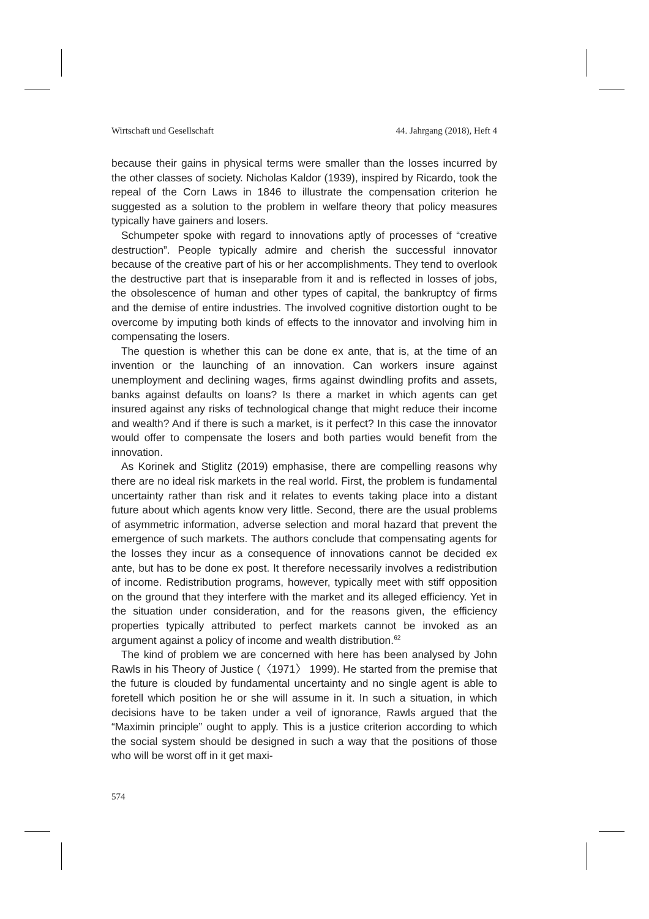Wirtschaft und Gesellschaft 44. Jahrgang (2018), Heft 4
because their gains in physical terms were smaller than the losses incurred by the other classes of society. Nicholas Kaldor (1939), inspired by Ricardo, took the repeal of the Corn Laws in 1846 to illustrate the compensation criterion he suggested as a solution to the problem in welfare theory that policy measures typically have gainers and losers.
Schumpeter spoke with regard to innovations aptly of processes of “creative destruction”. People typically admire and cherish the successful innovator because of the creative part of his or her accomplishments. They tend to overlook the destructive part that is inseparable from it and is reflected in losses of jobs, the obsolescence of human and other types of capital, the bankruptcy of firms and the demise of entire industries. The involved cognitive distortion ought to be overcome by imputing both kinds of effects to the innovator and involving him in compensating the losers.
The question is whether this can be done ex ante, that is, at the time of an invention or the launching of an innovation. Can workers insure against unemployment and declining wages, firms against dwindling profits and assets, banks against defaults on loans? Is there a market in which agents can get insured against any risks of technological change that might reduce their income and wealth? And if there is such a market, is it perfect? In this case the innovator would offer to compensate the losers and both parties would benefit from the innovation.
As Korinek and Stiglitz (2019) emphasise, there are compelling reasons why there are no ideal risk markets in the real world. First, the problem is fundamental uncertainty rather than risk and it relates to events taking place into a distant future about which agents know very little. Second, there are the usual problems of asymmetric information, adverse selection and moral hazard that prevent the emergence of such markets. The authors conclude that compensating agents for the losses they incur as a consequence of innovations cannot be decided ex ante, but has to be done ex post. It therefore necessarily involves a redistribution of income. Redistribution programs, however, typically meet with stiff opposition on the ground that they interfere with the market and its alleged efficiency. Yet in the situation under consideration, and for the reasons given, the efficiency properties typically attributed to perfect markets cannot be invoked as an argument against a policy of income and wealth distribution.<sup>62</sup>
The kind of problem we are concerned with here has been analysed by John Rawls in his Theory of Justice (〈1971〉 1999). He started from the premise that the future is clouded by fundamental uncertainty and no single agent is able to foretell which position he or she will assume in it. In such a situation, in which decisions have to be taken under a veil of ignorance, Rawls argued that the “Maximin principle” ought to apply. This is a justice criterion according to which the social system should be designed in such a way that the positions of those who will be worst off in it get maxi-
574